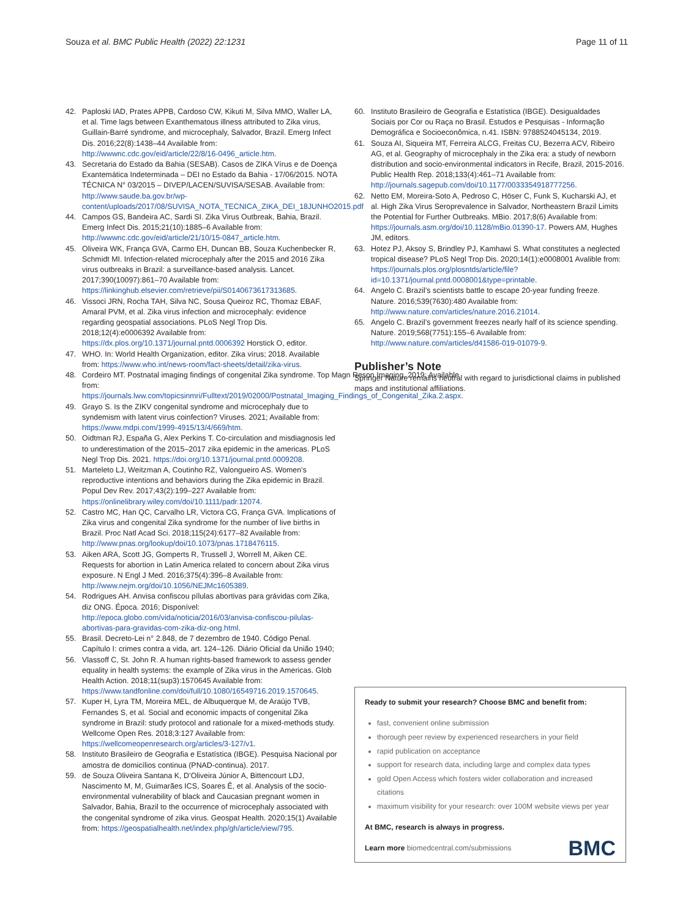Souza et al. BMC Public Health (2022) 22:1231 Page 11 of 11
42. Paploski IAD, Prates APPB, Cardoso CW, Kikuti M, Silva MMO, Waller LA, et al. Time lags between Exanthematous illness attributed to Zika virus, Guillain-Barré syndrome, and microcephaly, Salvador, Brazil. Emerg Infect Dis. 2016;22(8):1438–44 Available from: http://wwwnc.cdc.gov/eid/article/22/8/16-0496_article.htm.
43. Secretaria do Estado da Bahia (SESAB). Casos de ZIKA Vírus e de Doença Exantemática Indeterminada – DEI no Estado da Bahia - 17/06/2015. NOTA TÉCNICA N° 03/2015 – DIVEP/LACEN/SUVISA/SESAB. Available from: http://www.saude.ba.gov.br/wp-content/uploads/2017/08/SUVISA_NOTA_TECNICA_ZIKA_DEI_18JUNHO2015.pdf
44. Campos GS, Bandeira AC, Sardi SI. Zika Virus Outbreak, Bahia, Brazil. Emerg Infect Dis. 2015;21(10):1885–6 Available from: http://wwwnc.cdc.gov/eid/article/21/10/15-0847_article.htm.
45. Oliveira WK, França GVA, Carmo EH, Duncan BB, Souza Kuchenbecker R, Schmidt MI. Infection-related microcephaly after the 2015 and 2016 Zika virus outbreaks in Brazil: a surveillance-based analysis. Lancet. 2017;390(10097):861–70 Available from: https://linkinghub.elsevier.com/retrieve/pii/S0140673617313685.
46. Vissoci JRN, Rocha TAH, Silva NC, Sousa Queiroz RC, Thomaz EBAF, Amaral PVM, et al. Zika virus infection and microcephaly: evidence regarding geospatial associations. PLoS Negl Trop Dis. 2018;12(4):e0006392 Available from: https://dx.plos.org/10.1371/journal.pntd.0006392 Horstick O, editor.
47. WHO. In: World Health Organization, editor. Zika vírus; 2018. Available from: https://www.who.int/news-room/fact-sheets/detail/zika-virus.
48. Cordeiro MT. Postnatal imaging findings of congenital Zika syndrome. Top Magn Reson Imaging. 2019; Available from: https://journals.lww.com/topicsinmri/Fulltext/2019/02000/Postnatal_Imaging_Findings_of_Congenital_Zika.2.aspx.
49. Grayo S. Is the ZIKV congenital syndrome and microcephaly due to syndemism with latent virus coinfection? Viruses. 2021; Available from: https://www.mdpi.com/1999-4915/13/4/669/htm.
50. Oidtman RJ, España G, Alex Perkins T. Co-circulation and misdiagnosis led to underestimation of the 2015–2017 zika epidemic in the americas. PLoS Negl Trop Dis. 2021. https://doi.org/10.1371/journal.pntd.0009208.
51. Marteleto LJ, Weitzman A, Coutinho RZ, Valongueiro AS. Women’s reproductive intentions and behaviors during the Zika epidemic in Brazil. Popul Dev Rev. 2017;43(2):199–227 Available from: https://onlinelibrary.wiley.com/doi/10.1111/padr.12074.
52. Castro MC, Han QC, Carvalho LR, Victora CG, França GVA. Implications of Zika virus and congenital Zika syndrome for the number of live births in Brazil. Proc Natl Acad Sci. 2018;115(24):6177–82 Available from: http://www.pnas.org/lookup/doi/10.1073/pnas.1718476115.
53. Aiken ARA, Scott JG, Gomperts R, Trussell J, Worrell M, Aiken CE. Requests for abortion in Latin America related to concern about Zika virus exposure. N Engl J Med. 2016;375(4):396–8 Available from: http://www.nejm.org/doi/10.1056/NEJMc1605389.
54. Rodrigues AH. Anvisa confiscou pílulas abortivas para grávidas com Zika, diz ONG. Época. 2016; Disponível: http://epoca.globo.com/vida/noticia/2016/03/anvisa-confiscou-pilulas-abortivas-para-gravidas-com-zika-diz-ong.html.
55. Brasil. Decreto-Lei n° 2.848, de 7 dezembro de 1940. Código Penal. Capítulo I: crimes contra a vida, art. 124–126. Diário Oficial da União 1940;
56. Vlassoff C, St. John R. A human rights-based framework to assess gender equality in health systems: the example of Zika virus in the Americas. Glob Health Action. 2018;11(sup3):1570645 Available from: https://www.tandfonline.com/doi/full/10.1080/16549716.2019.1570645.
57. Kuper H, Lyra TM, Moreira MEL, de Albuquerque M, de Araújo TVB, Fernandes S, et al. Social and economic impacts of congenital Zika syndrome in Brazil: study protocol and rationale for a mixed-methods study. Wellcome Open Res. 2018;3:127 Available from: https://wellcomeopenresearch.org/articles/3-127/v1.
58. Instituto Brasileiro de Geografia e Estatística (IBGE). Pesquisa Nacional por amostra de domicílios continua (PNAD-continua). 2017.
59. de Souza Oliveira Santana K, D’Oliveira Júnior A, Bittencourt LDJ, Nascimento M, M, Guimarães ICS, Soares Ê, et al. Analysis of the socio-environmental vulnerability of black and Caucasian pregnant women in Salvador, Bahia, Brazil to the occurrence of microcephaly associated with the congenital syndrome of zika virus. Geospat Health. 2020;15(1) Available from: https://geospatialhealth.net/index.php/gh/article/view/795.
60. Instituto Brasileiro de Geografia e Estatística (IBGE). Desigualdades Sociais por Cor ou Raça no Brasil. Estudos e Pesquisas - Informação Demográfica e Socioeconômica, n.41. ISBN: 9788524045134, 2019.
61. Souza AI, Siqueira MT, Ferreira ALCG, Freitas CU, Bezerra ACV, Ribeiro AG, et al. Geography of microcephaly in the Zika era: a study of newborn distribution and socio-environmental indicators in Recife, Brazil, 2015-2016. Public Health Rep. 2018;133(4):461–71 Available from: http://journals.sagepub.com/doi/10.1177/0033354918777256.
62. Netto EM, Moreira-Soto A, Pedroso C, Höser C, Funk S, Kucharski AJ, et al. High Zika Virus Seroprevalence in Salvador, Northeastern Brazil Limits the Potential for Further Outbreaks. MBio. 2017;8(6) Available from: https://journals.asm.org/doi/10.1128/mBio.01390-17. Powers AM, Hughes JM, editors.
63. Hotez PJ, Aksoy S, Brindley PJ, Kamhawi S. What constitutes a neglected tropical disease? PLoS Negl Trop Dis. 2020;14(1):e0008001 Avalible from: https://journals.plos.org/plosntds/article/file?id=10.1371/journal.pntd.0008001&type=printable.
64. Angelo C. Brazil’s scientists battle to escape 20-year funding freeze. Nature. 2016;539(7630):480 Available from: http://www.nature.com/articles/nature.2016.21014.
65. Angelo C. Brazil’s government freezes nearly half of its science spending. Nature. 2019;568(7751):155–6 Available from: http://www.nature.com/articles/d41586-019-01079-9.
Publisher’s Note
Springer Nature remains neutral with regard to jurisdictional claims in published maps and institutional affiliations.
Ready to submit your research? Choose BMC and benefit from:
fast, convenient online submission
thorough peer review by experienced researchers in your field
rapid publication on acceptance
support for research data, including large and complex data types
gold Open Access which fosters wider collaboration and increased citations
maximum visibility for your research: over 100M website views per year
At BMC, research is always in progress.
Learn more biomedcentral.com/submissions
BMC